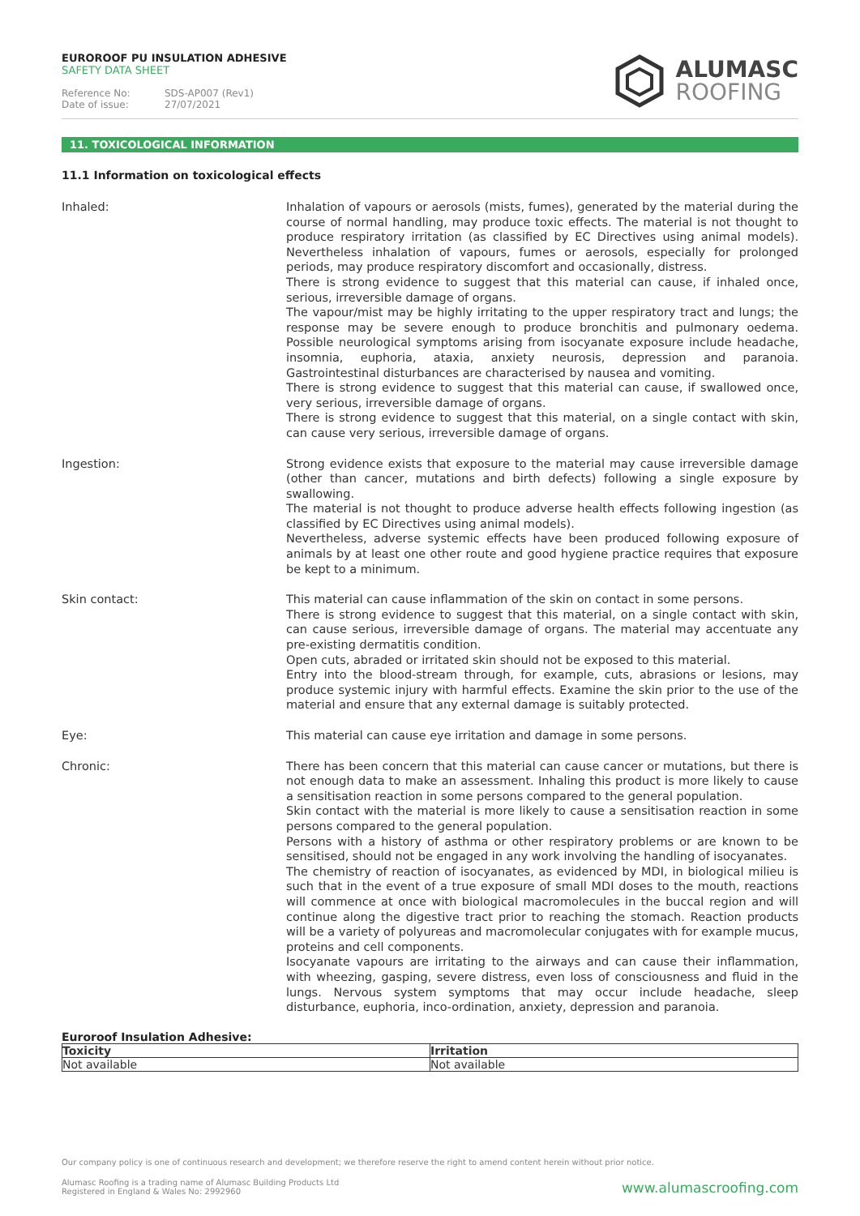EUROROOF PU INSULATION ADHESIVE
SAFETY DATA SHEET
Reference No: SDS-AP007 (Rev1)
Date of issue: 27/07/2021
ALUMASC
ROOFING
11. TOXICOLOGICAL INFORMATION
11.1 Information on toxicological effects
Inhaled: Inhalation of vapours or aerosols (mists, fumes), generated by the material during the course of normal handling, may produce toxic effects. The material is not thought to produce respiratory irritation (as classified by EC Directives using animal models). Nevertheless inhalation of vapours, fumes or aerosols, especially for prolonged periods, may produce respiratory discomfort and occasionally, distress.
There is strong evidence to suggest that this material can cause, if inhaled once, serious, irreversible damage of organs.
The vapour/mist may be highly irritating to the upper respiratory tract and lungs; the response may be severe enough to produce bronchitis and pulmonary oedema. Possible neurological symptoms arising from isocyanate exposure include headache, insomnia, euphoria, ataxia, anxiety neurosis, depression and paranoia. Gastrointestinal disturbances are characterised by nausea and vomiting.
There is strong evidence to suggest that this material can cause, if swallowed once, very serious, irreversible damage of organs.
There is strong evidence to suggest that this material, on a single contact with skin, can cause very serious, irreversible damage of organs.
Ingestion: Strong evidence exists that exposure to the material may cause irreversible damage (other than cancer, mutations and birth defects) following a single exposure by swallowing.
The material is not thought to produce adverse health effects following ingestion (as classified by EC Directives using animal models).
Nevertheless, adverse systemic effects have been produced following exposure of animals by at least one other route and good hygiene practice requires that exposure be kept to a minimum.
Skin contact: This material can cause inflammation of the skin on contact in some persons.
There is strong evidence to suggest that this material, on a single contact with skin, can cause serious, irreversible damage of organs. The material may accentuate any pre-existing dermatitis condition.
Open cuts, abraded or irritated skin should not be exposed to this material.
Entry into the blood-stream through, for example, cuts, abrasions or lesions, may produce systemic injury with harmful effects. Examine the skin prior to the use of the material and ensure that any external damage is suitably protected.
Eye: This material can cause eye irritation and damage in some persons.
Chronic: There has been concern that this material can cause cancer or mutations, but there is not enough data to make an assessment. Inhaling this product is more likely to cause a sensitisation reaction in some persons compared to the general population.
Skin contact with the material is more likely to cause a sensitisation reaction in some persons compared to the general population.
Persons with a history of asthma or other respiratory problems or are known to be sensitised, should not be engaged in any work involving the handling of isocyanates.
The chemistry of reaction of isocyanates, as evidenced by MDI, in biological milieu is such that in the event of a true exposure of small MDI doses to the mouth, reactions will commence at once with biological macromolecules in the buccal region and will continue along the digestive tract prior to reaching the stomach. Reaction products will be a variety of polyureas and macromolecular conjugates with for example mucus, proteins and cell components.
Isocyanate vapours are irritating to the airways and can cause their inflammation, with wheezing, gasping, severe distress, even loss of consciousness and fluid in the lungs. Nervous system symptoms that may occur include headache, sleep disturbance, euphoria, inco-ordination, anxiety, depression and paranoia.
Euroroof Insulation Adhesive:
| Toxicity | Irritation |
| --- | --- |
| Not available | Not available |
Our company policy is one of continuous research and development; we therefore reserve the right to amend content herein without prior notice.
Alumasc Roofing is a trading name of Alumasc Building Products Ltd
Registered in England & Wales No: 2992960
www.alumascroofing.com